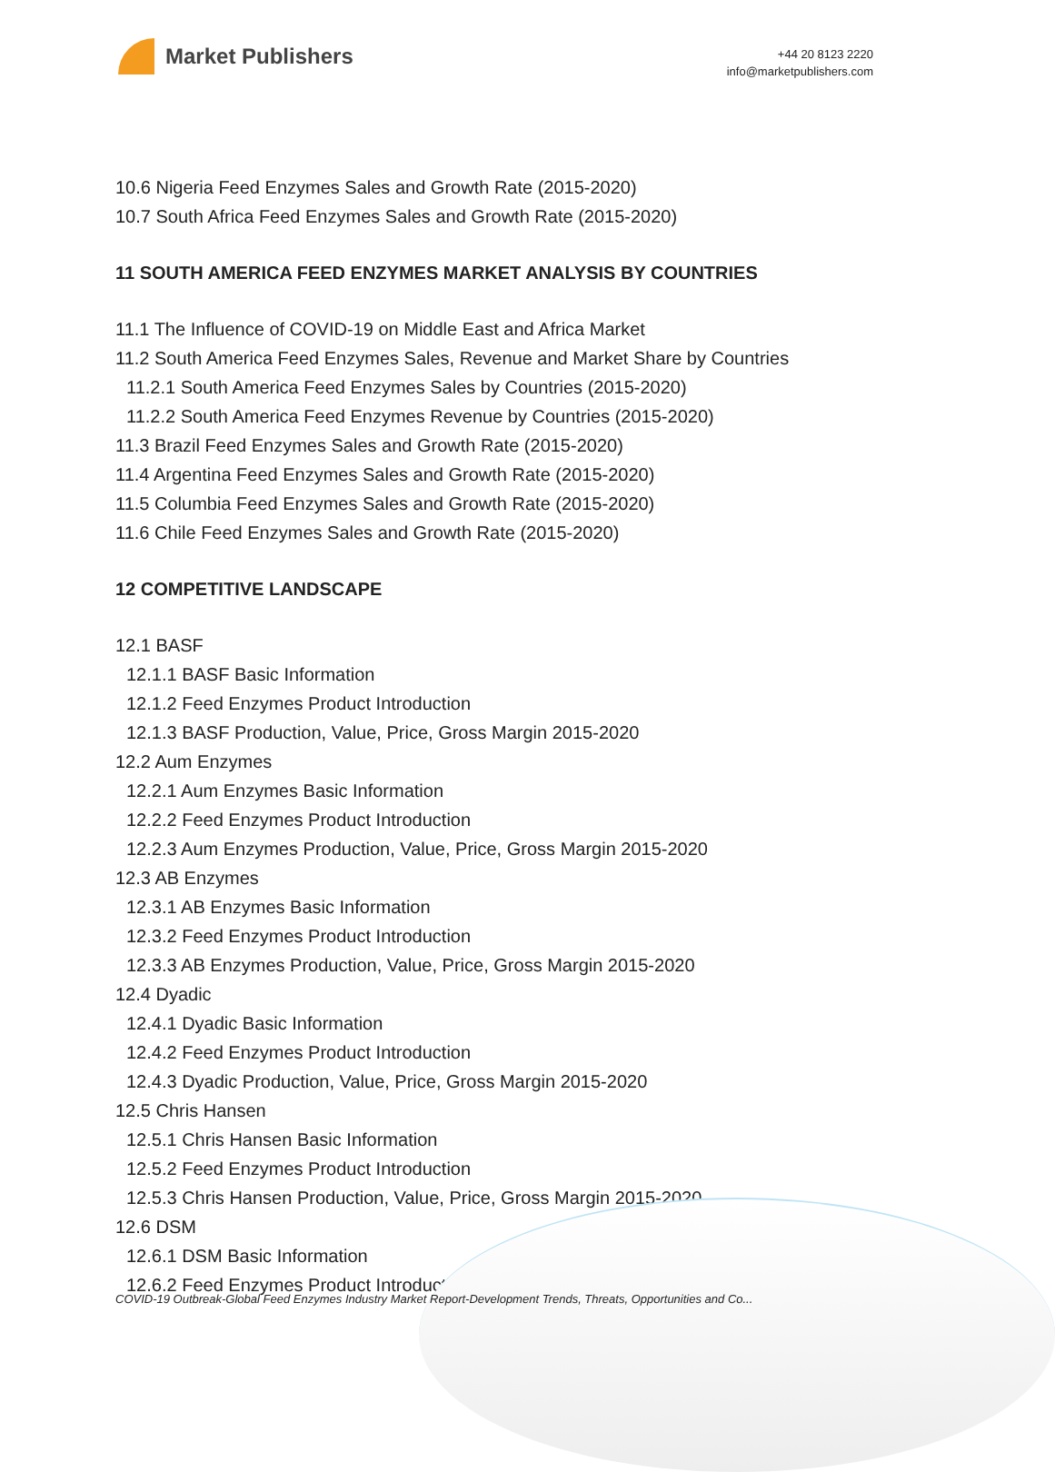Market Publishers
+44 20 8123 2220
info@marketpublishers.com
10.6 Nigeria Feed Enzymes Sales and Growth Rate (2015-2020)
10.7 South Africa Feed Enzymes Sales and Growth Rate (2015-2020)
11 SOUTH AMERICA FEED ENZYMES MARKET ANALYSIS BY COUNTRIES
11.1 The Influence of COVID-19 on Middle East and Africa Market
11.2 South America Feed Enzymes Sales, Revenue and Market Share by Countries
11.2.1 South America Feed Enzymes Sales by Countries (2015-2020)
11.2.2 South America Feed Enzymes Revenue by Countries (2015-2020)
11.3 Brazil Feed Enzymes Sales and Growth Rate (2015-2020)
11.4 Argentina Feed Enzymes Sales and Growth Rate (2015-2020)
11.5 Columbia Feed Enzymes Sales and Growth Rate (2015-2020)
11.6 Chile Feed Enzymes Sales and Growth Rate (2015-2020)
12 COMPETITIVE LANDSCAPE
12.1 BASF
12.1.1 BASF Basic Information
12.1.2 Feed Enzymes Product Introduction
12.1.3 BASF Production, Value, Price, Gross Margin 2015-2020
12.2 Aum Enzymes
12.2.1 Aum Enzymes Basic Information
12.2.2 Feed Enzymes Product Introduction
12.2.3 Aum Enzymes Production, Value, Price, Gross Margin 2015-2020
12.3 AB Enzymes
12.3.1 AB Enzymes Basic Information
12.3.2 Feed Enzymes Product Introduction
12.3.3 AB Enzymes Production, Value, Price, Gross Margin 2015-2020
12.4 Dyadic
12.4.1 Dyadic Basic Information
12.4.2 Feed Enzymes Product Introduction
12.4.3 Dyadic Production, Value, Price, Gross Margin 2015-2020
12.5 Chris Hansen
12.5.1 Chris Hansen Basic Information
12.5.2 Feed Enzymes Product Introduction
12.5.3 Chris Hansen Production, Value, Price, Gross Margin 2015-2020
12.6 DSM
12.6.1 DSM Basic Information
12.6.2 Feed Enzymes Product Introduction
COVID-19 Outbreak-Global Feed Enzymes Industry Market Report-Development Trends, Threats, Opportunities and Co...